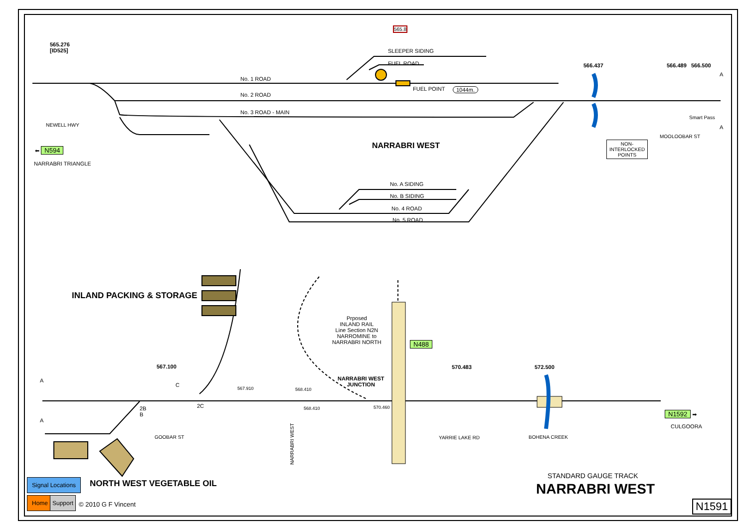565.276
[ID525]
565.8
SLEEPER SIDING
FUEL ROAD
No. 1 ROAD
No. 2 ROAD
No. 3 ROAD - MAIN
FUEL POINT 1044m.
566.437 566.489 566.500
Smart Pass
NEWELL HWY
MOOLOOBAR ST
NON-
INTERLOCKED
POINTS
⬅ N594
NARRABRI TRIANGLE
NARRABRI WEST
No. A SIDING
No. B SIDING
No. 4 ROAD
No. 5 ROAD
INLAND PACKING & STORAGE
Prposed
INLAND RAIL
Line Section N2N
NARROMINE to
NARRABRI NORTH
N488
567.100 570.483 572.500
NARRABRI WEST
JUNCTION
567.910 568.410
568.410 570.460
2C
2B
B
C
GOOBAR ST YARRIE LAKE RD BOHENA CREEK
NARRABRI WEST
N1592 ➡
CULGOORA
NORTH WEST VEGETABLE OIL
STANDARD GAUGE TRACK
NARRABRI WEST
N1591
Signal Locations
Home Support
© 2010 G F Vincent
A
A
A
A